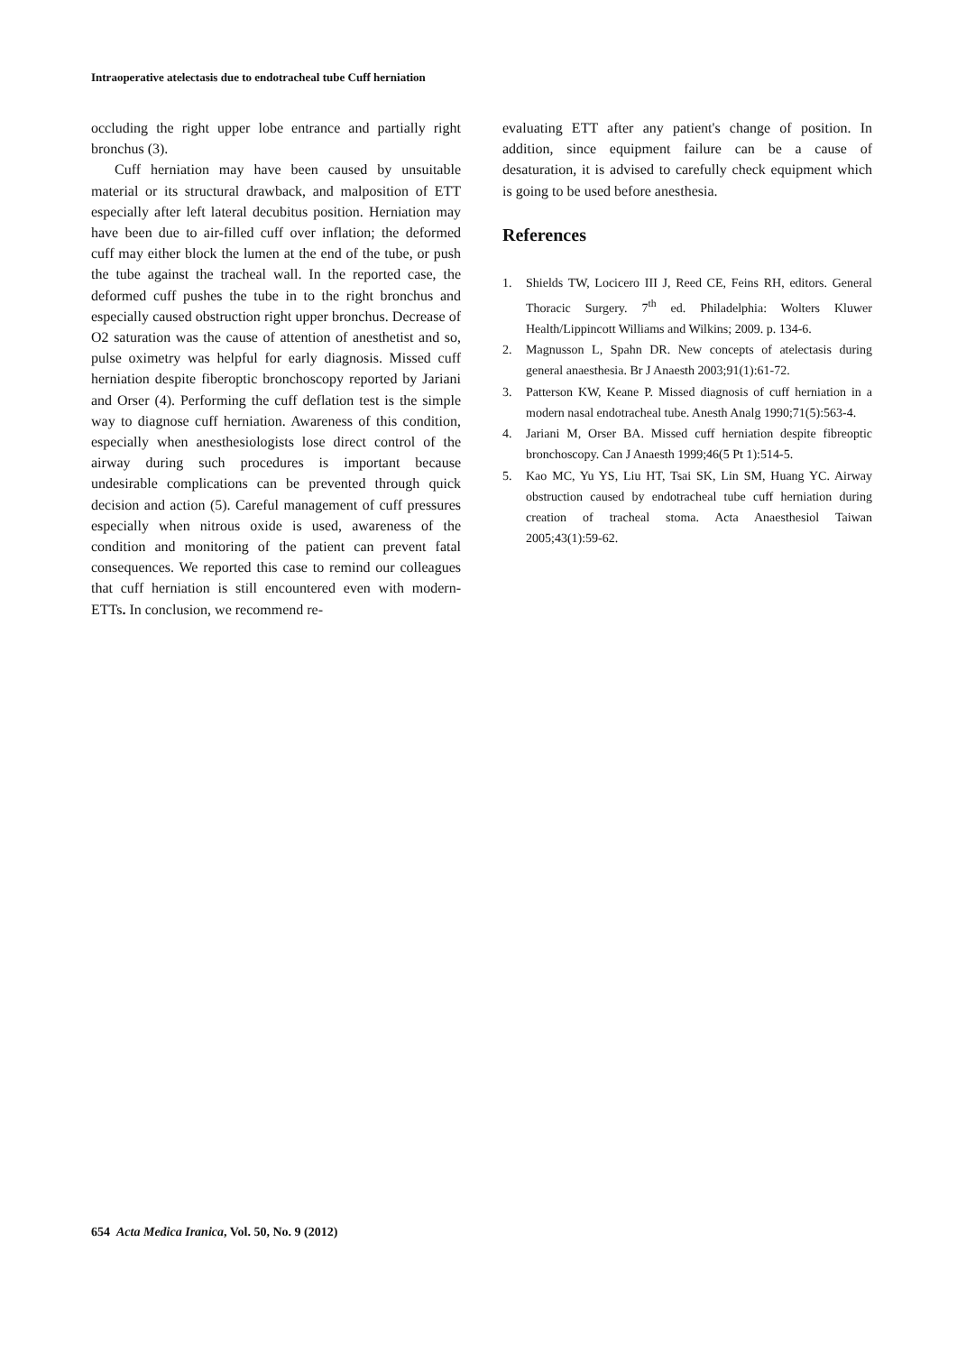Intraoperative atelectasis due to endotracheal tube Cuff herniation
occluding the right upper lobe entrance and partially right bronchus (3).
Cuff herniation may have been caused by unsuitable material or its structural drawback, and malposition of ETT especially after left lateral decubitus position. Herniation may have been due to air-filled cuff over inflation; the deformed cuff may either block the lumen at the end of the tube, or push the tube against the tracheal wall. In the reported case, the deformed cuff pushes the tube in to the right bronchus and especially caused obstruction right upper bronchus. Decrease of O2 saturation was the cause of attention of anesthetist and so, pulse oximetry was helpful for early diagnosis. Missed cuff herniation despite fiberoptic bronchoscopy reported by Jariani and Orser (4). Performing the cuff deflation test is the simple way to diagnose cuff herniation. Awareness of this condition, especially when anesthesiologists lose direct control of the airway during such procedures is important because undesirable complications can be prevented through quick decision and action (5). Careful management of cuff pressures especially when nitrous oxide is used, awareness of the condition and monitoring of the patient can prevent fatal consequences. We reported this case to remind our colleagues that cuff herniation is still encountered even with modern-ETTs. In conclusion, we recommend re-
evaluating ETT after any patient's change of position. In addition, since equipment failure can be a cause of desaturation, it is advised to carefully check equipment which is going to be used before anesthesia.
References
1. Shields TW, Locicero III J, Reed CE, Feins RH, editors. General Thoracic Surgery. 7<sup>th</sup> ed. Philadelphia: Wolters Kluwer Health/Lippincott Williams and Wilkins; 2009. p. 134-6.
2. Magnusson L, Spahn DR. New concepts of atelectasis during general anaesthesia. Br J Anaesth 2003;91(1):61-72.
3. Patterson KW, Keane P. Missed diagnosis of cuff herniation in a modern nasal endotracheal tube. Anesth Analg 1990;71(5):563-4.
4. Jariani M, Orser BA. Missed cuff herniation despite fibreoptic bronchoscopy. Can J Anaesth 1999;46(5 Pt 1):514-5.
5. Kao MC, Yu YS, Liu HT, Tsai SK, Lin SM, Huang YC. Airway obstruction caused by endotracheal tube cuff herniation during creation of tracheal stoma. Acta Anaesthesiol Taiwan 2005;43(1):59-62.
654 Acta Medica Iranica, Vol. 50, No. 9 (2012)